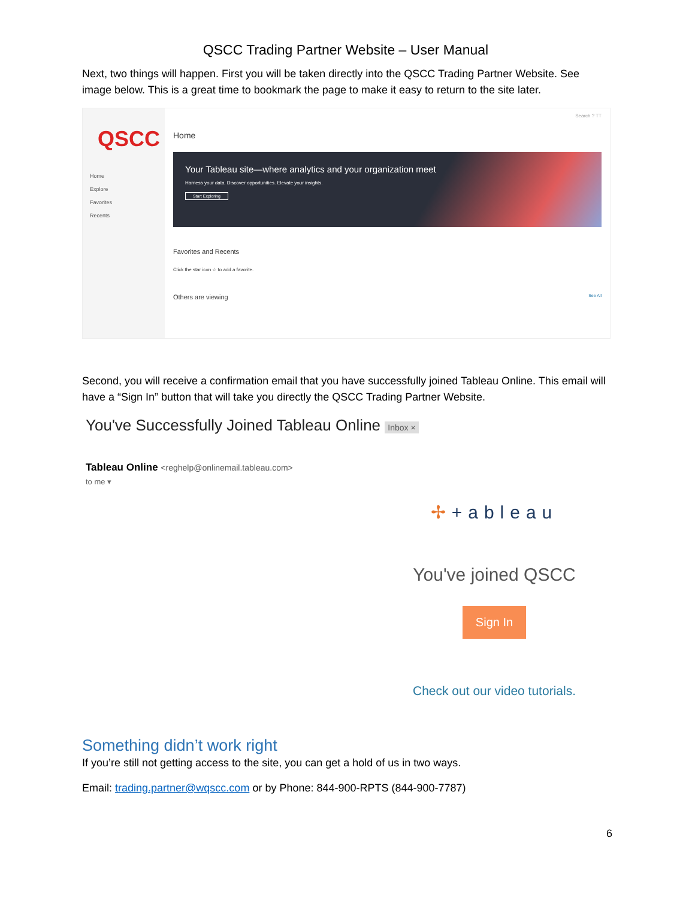QSCC Trading Partner Website – User Manual
Next, two things will happen. First you will be taken directly into the QSCC Trading Partner Website. See image below. This is a great time to bookmark the page to make it easy to return to the site later.
QSCC
Home
Explore
Favorites
Recents
Search ? TT
Home
Your Tableau site—where analytics and your organization meet
Harness your data. Discover opportunities. Elevate your insights.
Start Exploring
Favorites and Recents
Click the star icon ☆ to add a favorite.
Others are viewing See All
Second, you will receive a confirmation email that you have successfully joined Tableau Online. This email will have a “Sign In” button that will take you directly the QSCC Trading Partner Website.
You've Successfully Joined Tableau Online Inbox ×
Tableau Online <reghelp@onlinemail.tableau.com>
to me ▾
✢+ableau
You've joined QSCC
Sign In
Check out our video tutorials.
Something didn’t work right
If you’re still not getting access to the site, you can get a hold of us in two ways.
Email: trading.partner@wqscc.com or by Phone: 844-900-RPTS (844-900-7787)
6